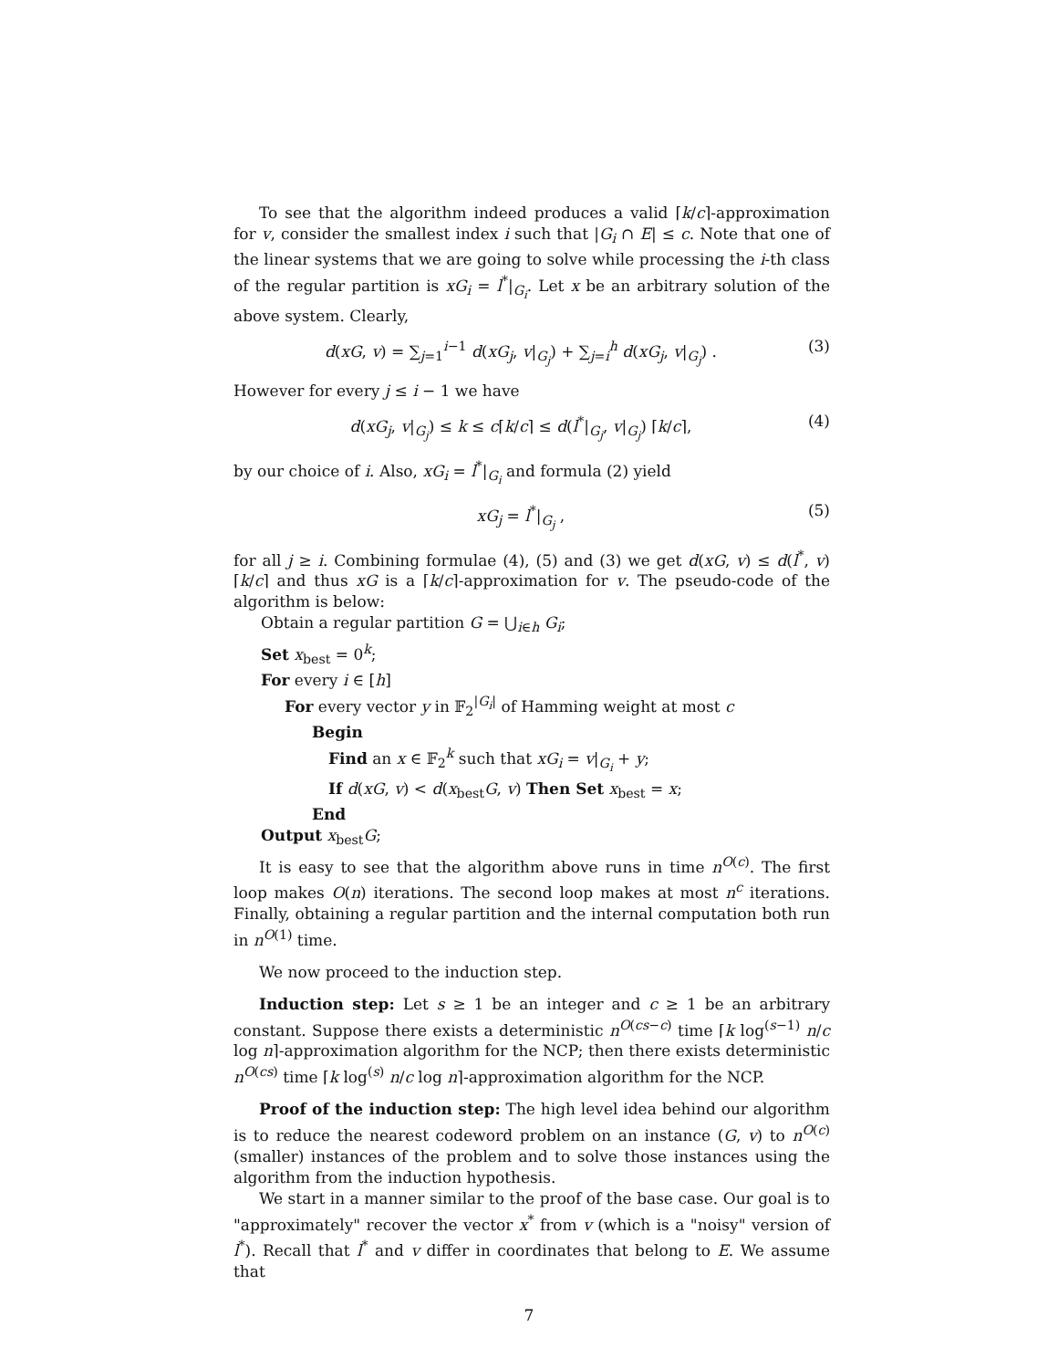To see that the algorithm indeed produces a valid ⌈k/c⌉-approximation for v, consider the smallest index i such that |G<sub>i</sub> ∩ E| ≤ c. Note that one of the linear systems that we are going to solve while processing the i-th class of the regular partition is xG<sub>i</sub> = l<sup>*</sup>|<sub>G<sub>i</sub></sub>. Let x be an arbitrary solution of the above system. Clearly,
d(xG, v) = ∑<sub>j=1</sub><sup>i−1</sup> d(xG<sub>j</sub>, v|<sub>G<sub>j</sub></sub>) + ∑<sub>j=i</sub><sup>h</sup> d(xG<sub>j</sub>, v|<sub>G<sub>j</sub></sub>) . (3)
However for every j ≤ i − 1 we have
d(xG<sub>j</sub>, v|<sub>G<sub>j</sub></sub>) ≤ k ≤ c⌈k/c⌉ ≤ d(l<sup>*</sup>|<sub>G<sub>j</sub></sub>, v|<sub>G<sub>j</sub></sub>) ⌈k/c⌉, (4)
by our choice of i. Also, xG<sub>i</sub> = l<sup>*</sup>|<sub>G<sub>i</sub></sub> and formula (2) yield
xG<sub>j</sub> = l<sup>*</sup>|<sub>G<sub>j</sub></sub> , (5)
for all j ≥ i. Combining formulae (4), (5) and (3) we get d(xG, v) ≤ d(l<sup>*</sup>, v)⌈k/c⌉ and thus xG is a ⌈k/c⌉-approximation for v. The pseudo-code of the algorithm is below:
Obtain a regular partition G = ⋃<sub>i∈h</sub> G<sub>i</sub>;
Set x<sub>best</sub> = 0<sup>k</sup>;
For every i ∈ [h]
For every vector y in 𝔽<sub>2</sub><sup>|G<sub>i</sub>|</sup> of Hamming weight at most c
Begin
Find an x ∈ 𝔽<sub>2</sub><sup>k</sup> such that xG<sub>i</sub> = v|<sub>G<sub>i</sub></sub> + y;
If d(xG, v) < d(x<sub>best</sub>G, v) Then Set x<sub>best</sub> = x;
End
Output x<sub>best</sub>G;
It is easy to see that the algorithm above runs in time n<sup>O(c)</sup>. The first loop makes O(n) iterations. The second loop makes at most n<sup>c</sup> iterations. Finally, obtaining a regular partition and the internal computation both run in n<sup>O(1)</sup> time.
We now proceed to the induction step.
Induction step: Let s ≥ 1 be an integer and c ≥ 1 be an arbitrary constant. Suppose there exists a deterministic n<sup>O(cs−c)</sup> time ⌈k log<sup>(s−1)</sup> n/c log n⌉-approximation algorithm for the NCP; then there exists deterministic n<sup>O(cs)</sup> time ⌈k log<sup>(s)</sup> n/c log n⌉-approximation algorithm for the NCP.
Proof of the induction step: The high level idea behind our algorithm is to reduce the nearest codeword problem on an instance (G, v) to n<sup>O(c)</sup> (smaller) instances of the problem and to solve those instances using the algorithm from the induction hypothesis.
We start in a manner similar to the proof of the base case. Our goal is to "approximately" recover the vector x<sup>*</sup> from v (which is a "noisy" version of l<sup>*</sup>). Recall that l<sup>*</sup> and v differ in coordinates that belong to E. We assume that
7